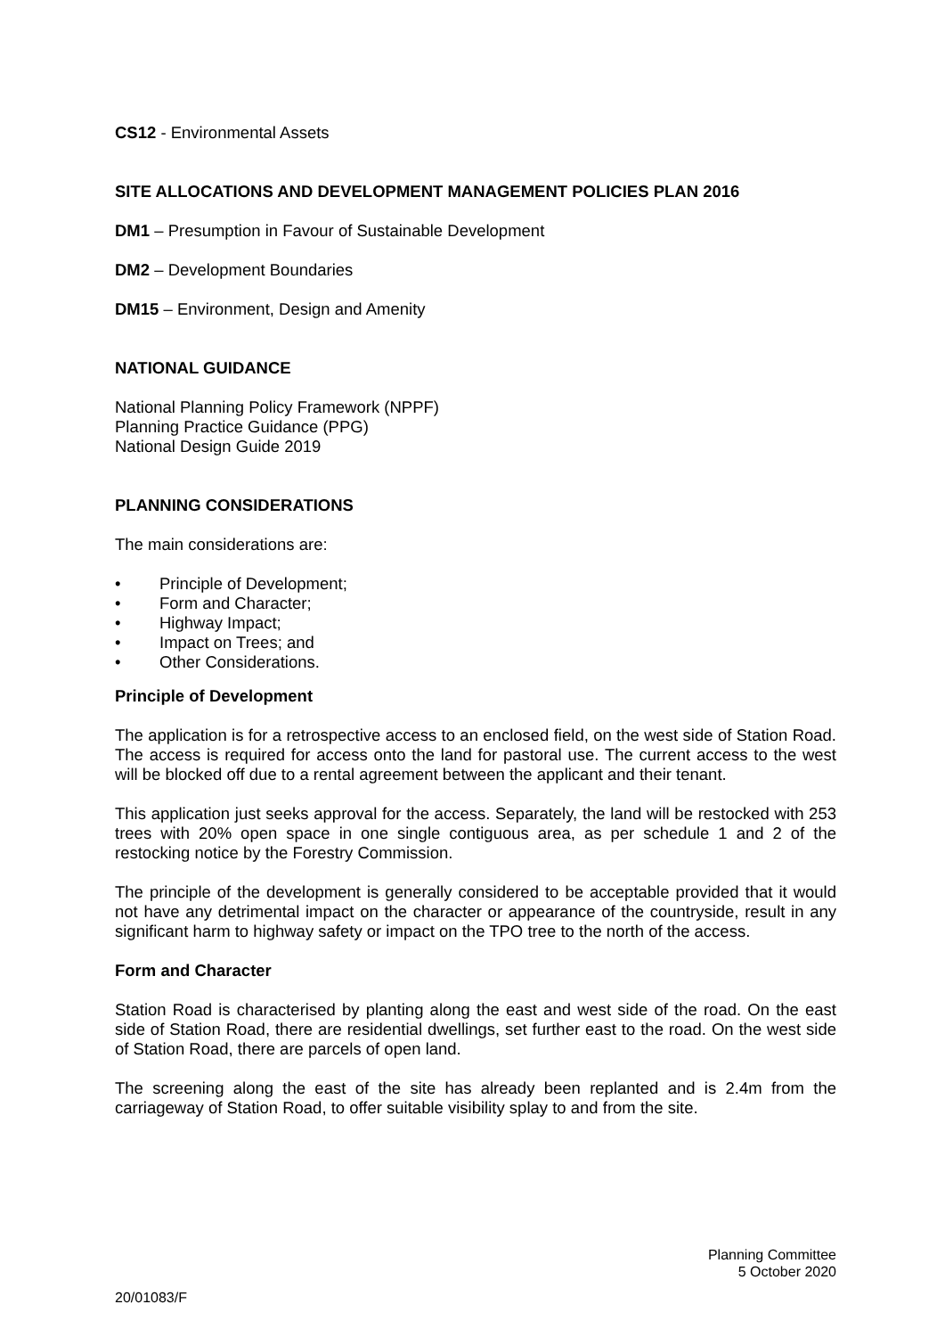CS12 - Environmental Assets
SITE ALLOCATIONS AND DEVELOPMENT MANAGEMENT POLICIES PLAN 2016
DM1 – Presumption in Favour of Sustainable Development
DM2 – Development Boundaries
DM15 – Environment, Design and Amenity
NATIONAL GUIDANCE
National Planning Policy Framework (NPPF)
Planning Practice Guidance (PPG)
National Design Guide 2019
PLANNING CONSIDERATIONS
The main considerations are:
• Principle of Development;
• Form and Character;
• Highway Impact;
• Impact on Trees; and
• Other Considerations.
Principle of Development
The application is for a retrospective access to an enclosed field, on the west side of Station Road. The access is required for access onto the land for pastoral use. The current access to the west will be blocked off due to a rental agreement between the applicant and their tenant.
This application just seeks approval for the access. Separately, the land will be restocked with 253 trees with 20% open space in one single contiguous area, as per schedule 1 and 2 of the restocking notice by the Forestry Commission.
The principle of the development is generally considered to be acceptable provided that it would not have any detrimental impact on the character or appearance of the countryside, result in any significant harm to highway safety or impact on the TPO tree to the north of the access.
Form and Character
Station Road is characterised by planting along the east and west side of the road. On the east side of Station Road, there are residential dwellings, set further east to the road. On the west side of Station Road, there are parcels of open land.
The screening along the east of the site has already been replanted and is 2.4m from the carriageway of Station Road, to offer suitable visibility splay to and from the site.
Planning Committee
5 October 2020
20/01083/F